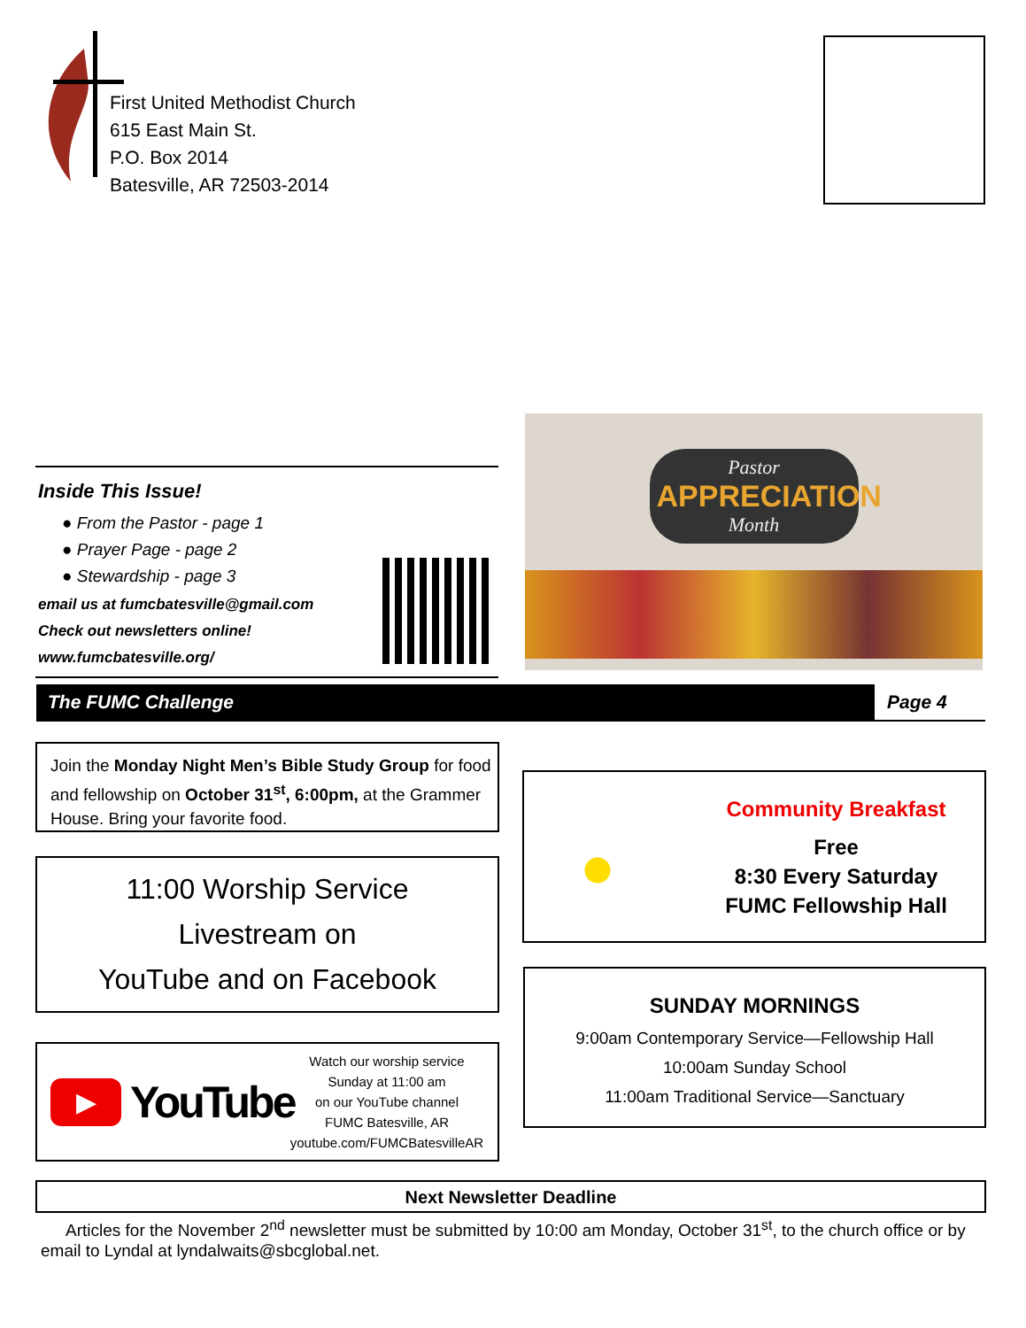First United Methodist Church
615 East Main St.
P.O. Box 2014
Batesville, AR 72503-2014
Inside This Issue!
● From the Pastor - page 1
● Prayer Page - page 2
● Stewardship - page 3
email us at fumcbatesville@gmail.com
Check out newsletters online!
www.fumcbatesville.org/
Pastor
APPRECIATION
Month
The FUMC Challenge Page 4
Join the Monday Night Men’s Bible Study Group for food and fellowship on October 31<sup>st</sup>, 6:00pm, at the Grammer House. Bring your favorite food.
11:00 Worship Service
Livestream on
YouTube and on Facebook
▶
YouTube
Watch our worship service
Sunday at 11:00 am
on our YouTube channel
FUMC Batesville, AR
youtube.com/FUMCBatesvilleAR
Community Breakfast
Free
8:30 Every Saturday
FUMC Fellowship Hall
SUNDAY MORNINGS
9:00am Contemporary Service—Fellowship Hall
10:00am Sunday School
11:00am Traditional Service—Sanctuary
Next Newsletter Deadline
Articles for the November 2<sup>nd</sup> newsletter must be submitted by 10:00 am Monday, October 31<sup>st</sup>, to the church office or by email to Lyndal at lyndalwaits@sbcglobal.net.